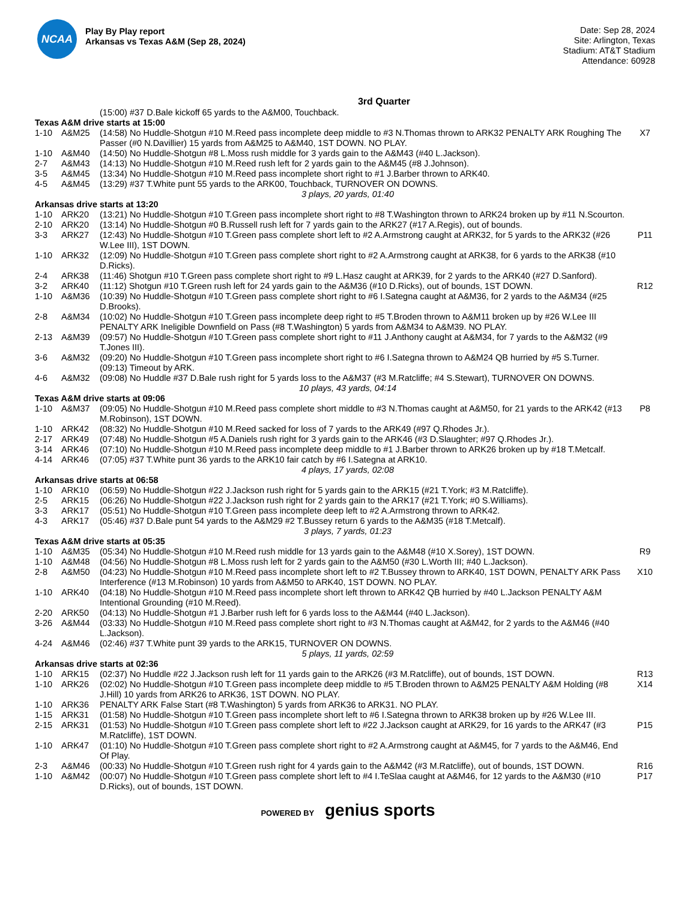NCAA
Play By Play report
Arkansas vs Texas A&M (Sep 28, 2024)
Date: Sep 28, 2024
Site: Arlington, Texas
Stadium: AT&T Stadium
Attendance: 60928
3rd Quarter
| | | (15:00) #37 D.Bale kickoff 65 yards to the A&M00, Touchback. | |
| Texas A&M drive starts at 15:00 | | | |
| 1-10 | A&M25 | (14:58) No Huddle-Shotgun #10 M.Reed pass incomplete deep middle to #3 N.Thomas thrown to ARK32 PENALTY ARK Roughing The Passer (#0 N.Davillier) 15 yards from A&M25 to A&M40, 1ST DOWN. NO PLAY. | X7 |
| 1-10 | A&M40 | (14:50) No Huddle-Shotgun #8 L.Moss rush middle for 3 yards gain to the A&M43 (#40 L.Jackson). | |
| 2-7 | A&M43 | (14:13) No Huddle-Shotgun #10 M.Reed rush left for 2 yards gain to the A&M45 (#8 J.Johnson). | |
| 3-5 | A&M45 | (13:34) No Huddle-Shotgun #10 M.Reed pass incomplete short right to #1 J.Barber thrown to ARK40. | |
| 4-5 | A&M45 | (13:29) #37 T.White punt 55 yards to the ARK00, Touchback, TURNOVER ON DOWNS. | |
| 3 plays, 20 yards, 01:40 | | | |
| Arkansas drive starts at 13:20 | | | |
| 1-10 | ARK20 | (13:21) No Huddle-Shotgun #10 T.Green pass incomplete short right to #8 T.Washington thrown to ARK24 broken up by #11 N.Scourton. | |
| 2-10 | ARK20 | (13:14) No Huddle-Shotgun #0 B.Russell rush left for 7 yards gain to the ARK27 (#17 A.Regis), out of bounds. | |
| 3-3 | ARK27 | (12:43) No Huddle-Shotgun #10 T.Green pass complete short left to #2 A.Armstrong caught at ARK32, for 5 yards to the ARK32 (#26 W.Lee III), 1ST DOWN. | P11 |
| 1-10 | ARK32 | (12:09) No Huddle-Shotgun #10 T.Green pass complete short right to #2 A.Armstrong caught at ARK38, for 6 yards to the ARK38 (#10 D.Ricks). | |
| 2-4 | ARK38 | (11:46) Shotgun #10 T.Green pass complete short right to #9 L.Hasz caught at ARK39, for 2 yards to the ARK40 (#27 D.Sanford). | |
| 3-2 | ARK40 | (11:12) Shotgun #10 T.Green rush left for 24 yards gain to the A&M36 (#10 D.Ricks), out of bounds, 1ST DOWN. | R12 |
| 1-10 | A&M36 | (10:39) No Huddle-Shotgun #10 T.Green pass complete short right to #6 I.Sategna caught at A&M36, for 2 yards to the A&M34 (#25 D.Brooks). | |
| 2-8 | A&M34 | (10:02) No Huddle-Shotgun #10 T.Green pass incomplete deep right to #5 T.Broden thrown to A&M11 broken up by #26 W.Lee III PENALTY ARK Ineligible Downfield on Pass (#8 T.Washington) 5 yards from A&M34 to A&M39. NO PLAY. | |
| 2-13 | A&M39 | (09:57) No Huddle-Shotgun #10 T.Green pass complete short right to #11 J.Anthony caught at A&M34, for 7 yards to the A&M32 (#9 T.Jones III). | |
| 3-6 | A&M32 | (09:20) No Huddle-Shotgun #10 T.Green pass incomplete short right to #6 I.Sategna thrown to A&M24 QB hurried by #5 S.Turner. | |
| | | (09:13) Timeout by ARK. | |
| 4-6 | A&M32 | (09:08) No Huddle #37 D.Bale rush right for 5 yards loss to the A&M37 (#3 M.Ratcliffe; #4 S.Stewart), TURNOVER ON DOWNS. | |
| 10 plays, 43 yards, 04:14 | | | |
| Texas A&M drive starts at 09:06 | | | |
| 1-10 | A&M37 | (09:05) No Huddle-Shotgun #10 M.Reed pass complete short middle to #3 N.Thomas caught at A&M50, for 21 yards to the ARK42 (#13 M.Robinson), 1ST DOWN. | P8 |
| 1-10 | ARK42 | (08:32) No Huddle-Shotgun #10 M.Reed sacked for loss of 7 yards to the ARK49 (#97 Q.Rhodes Jr.). | |
| 2-17 | ARK49 | (07:48) No Huddle-Shotgun #5 A.Daniels rush right for 3 yards gain to the ARK46 (#3 D.Slaughter; #97 Q.Rhodes Jr.). | |
| 3-14 | ARK46 | (07:10) No Huddle-Shotgun #10 M.Reed pass incomplete deep middle to #1 J.Barber thrown to ARK26 broken up by #18 T.Metcalf. | |
| 4-14 | ARK46 | (07:05) #37 T.White punt 36 yards to the ARK10 fair catch by #6 I.Sategna at ARK10. | |
| 4 plays, 17 yards, 02:08 | | | |
| Arkansas drive starts at 06:58 | | | |
| 1-10 | ARK10 | (06:59) No Huddle-Shotgun #22 J.Jackson rush right for 5 yards gain to the ARK15 (#21 T.York; #3 M.Ratcliffe). | |
| 2-5 | ARK15 | (06:26) No Huddle-Shotgun #22 J.Jackson rush right for 2 yards gain to the ARK17 (#21 T.York; #0 S.Williams). | |
| 3-3 | ARK17 | (05:51) No Huddle-Shotgun #10 T.Green pass incomplete deep left to #2 A.Armstrong thrown to ARK42. | |
| 4-3 | ARK17 | (05:46) #37 D.Bale punt 54 yards to the A&M29 #2 T.Bussey return 6 yards to the A&M35 (#18 T.Metcalf). | |
| 3 plays, 7 yards, 01:23 | | | |
| Texas A&M drive starts at 05:35 | | | |
| 1-10 | A&M35 | (05:34) No Huddle-Shotgun #10 M.Reed rush middle for 13 yards gain to the A&M48 (#10 X.Sorey), 1ST DOWN. | R9 |
| 1-10 | A&M48 | (04:56) No Huddle-Shotgun #8 L.Moss rush left for 2 yards gain to the A&M50 (#30 L.Worth III; #40 L.Jackson). | |
| 2-8 | A&M50 | (04:23) No Huddle-Shotgun #10 M.Reed pass incomplete short left to #2 T.Bussey thrown to ARK40, 1ST DOWN, PENALTY ARK Pass Interference (#13 M.Robinson) 10 yards from A&M50 to ARK40, 1ST DOWN. NO PLAY. | X10 |
| 1-10 | ARK40 | (04:18) No Huddle-Shotgun #10 M.Reed pass incomplete short left thrown to ARK42 QB hurried by #40 L.Jackson PENALTY A&M Intentional Grounding (#10 M.Reed). | |
| 2-20 | ARK50 | (04:13) No Huddle-Shotgun #1 J.Barber rush left for 6 yards loss to the A&M44 (#40 L.Jackson). | |
| 3-26 | A&M44 | (03:33) No Huddle-Shotgun #10 M.Reed pass complete short right to #3 N.Thomas caught at A&M42, for 2 yards to the A&M46 (#40 L.Jackson). | |
| 4-24 | A&M46 | (02:46) #37 T.White punt 39 yards to the ARK15, TURNOVER ON DOWNS. | |
| 5 plays, 11 yards, 02:59 | | | |
| Arkansas drive starts at 02:36 | | | |
| 1-10 | ARK15 | (02:37) No Huddle #22 J.Jackson rush left for 11 yards gain to the ARK26 (#3 M.Ratcliffe), out of bounds, 1ST DOWN. | R13 |
| 1-10 | ARK26 | (02:02) No Huddle-Shotgun #10 T.Green pass incomplete deep middle to #5 T.Broden thrown to A&M25 PENALTY A&M Holding (#8 J.Hill) 10 yards from ARK26 to ARK36, 1ST DOWN. NO PLAY. | X14 |
| 1-10 | ARK36 | PENALTY ARK False Start (#8 T.Washington) 5 yards from ARK36 to ARK31. NO PLAY. | |
| 1-15 | ARK31 | (01:58) No Huddle-Shotgun #10 T.Green pass incomplete short left to #6 I.Sategna thrown to ARK38 broken up by #26 W.Lee III. | |
| 2-15 | ARK31 | (01:53) No Huddle-Shotgun #10 T.Green pass complete short left to #22 J.Jackson caught at ARK29, for 16 yards to the ARK47 (#3 M.Ratcliffe), 1ST DOWN. | P15 |
| 1-10 | ARK47 | (01:10) No Huddle-Shotgun #10 T.Green pass complete short right to #2 A.Armstrong caught at A&M45, for 7 yards to the A&M46, End Of Play. | |
| 2-3 | A&M46 | (00:33) No Huddle-Shotgun #10 T.Green rush right for 4 yards gain to the A&M42 (#3 M.Ratcliffe), out of bounds, 1ST DOWN. | R16 |
| 1-10 | A&M42 | (00:07) No Huddle-Shotgun #10 T.Green pass complete short left to #4 I.TeSlaa caught at A&M46, for 12 yards to the A&M30 (#10 D.Ricks), out of bounds, 1ST DOWN. | P17 |
POWERED BY genius sports